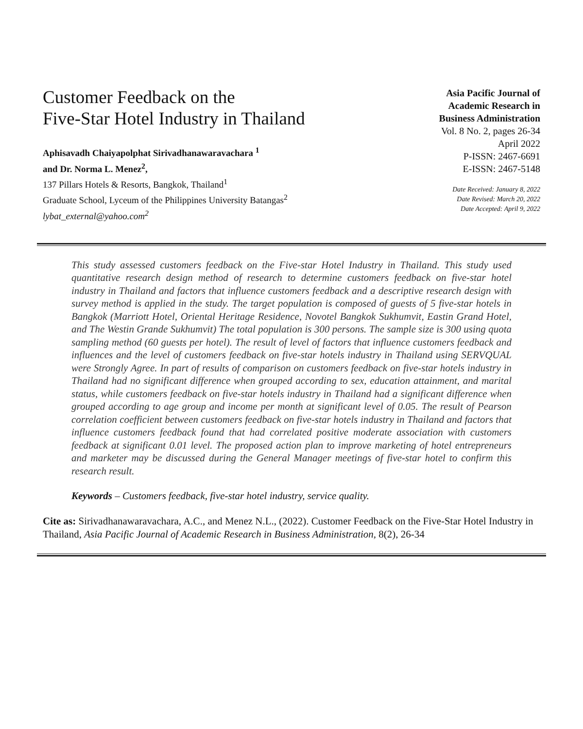Customer Feedback on the
Five-Star Hotel Industry in Thailand
Aphisavadh Chaiyapolphat Sirivadhanawaravachara <sup>1</sup>
and Dr. Norma L. Menez<sup>2</sup>,
137 Pillars Hotels & Resorts, Bangkok, Thailand<sup>1</sup>
Graduate School, Lyceum of the Philippines University Batangas<sup>2</sup>
lybat_external@yahoo.com<sup>2</sup>
Asia Pacific Journal of
Academic Research in
Business Administration
Vol. 8 No. 2, pages 26-34
April 2022
P-ISSN: 2467-6691
E-ISSN: 2467-5148
Date Received: January 8, 2022
Date Revised: March 20, 2022
Date Accepted: April 9, 2022
This study assessed customers feedback on the Five-star Hotel Industry in Thailand. This study used quantitative research design method of research to determine customers feedback on five-star hotel industry in Thailand and factors that influence customers feedback and a descriptive research design with survey method is applied in the study. The target population is composed of guests of 5 five-star hotels in Bangkok (Marriott Hotel, Oriental Heritage Residence, Novotel Bangkok Sukhumvit, Eastin Grand Hotel, and The Westin Grande Sukhumvit) The total population is 300 persons. The sample size is 300 using quota sampling method (60 guests per hotel). The result of level of factors that influence customers feedback and influences and the level of customers feedback on five-star hotels industry in Thailand using SERVQUAL were Strongly Agree. In part of results of comparison on customers feedback on five-star hotels industry in Thailand had no significant difference when grouped according to sex, education attainment, and marital status, while customers feedback on five-star hotels industry in Thailand had a significant difference when grouped according to age group and income per month at significant level of 0.05. The result of Pearson correlation coefficient between customers feedback on five-star hotels industry in Thailand and factors that influence customers feedback found that had correlated positive moderate association with customers feedback at significant 0.01 level. The proposed action plan to improve marketing of hotel entrepreneurs and marketer may be discussed during the General Manager meetings of five-star hotel to confirm this research result.
Keywords – Customers feedback, five-star hotel industry, service quality.
Cite as: Sirivadhanawaravachara, A.C., and Menez N.L., (2022). Customer Feedback on the Five-Star Hotel Industry in Thailand, Asia Pacific Journal of Academic Research in Business Administration, 8(2), 26-34